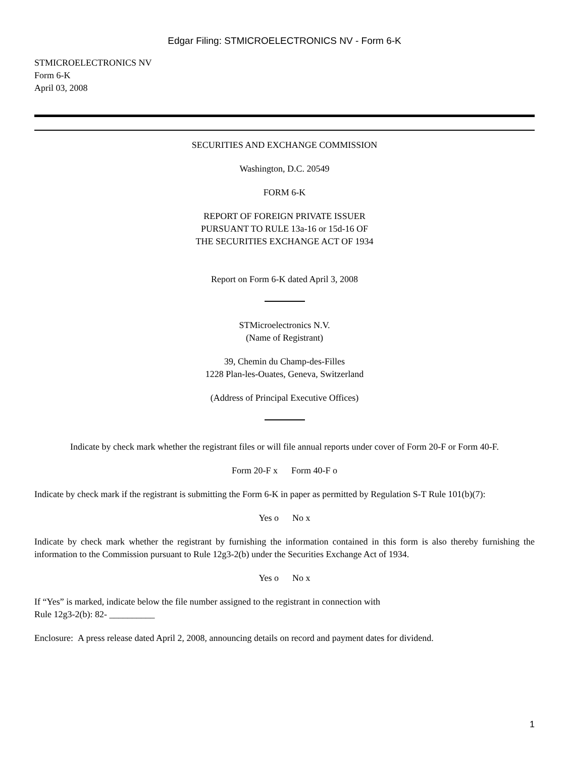Edgar Filing: STMICROELECTRONICS NV - Form 6-K
STMICROELECTRONICS NV
Form 6-K
April 03, 2008
SECURITIES AND EXCHANGE COMMISSION
Washington, D.C. 20549
FORM 6-K
REPORT OF FOREIGN PRIVATE ISSUER
PURSUANT TO RULE 13a-16 or 15d-16 OF
THE SECURITIES EXCHANGE ACT OF 1934
Report on Form 6-K dated April 3, 2008
STMicroelectronics N.V.
(Name of Registrant)
39, Chemin du Champ-des-Filles
1228 Plan-les-Ouates, Geneva, Switzerland
(Address of Principal Executive Offices)
Indicate by check mark whether the registrant files or will file annual reports under cover of Form 20-F or Form 40-F.
Form 20-F x Form 40-F o
Indicate by check mark if the registrant is submitting the Form 6-K in paper as permitted by Regulation S-T Rule 101(b)(7):
Yes o No x
Indicate by check mark whether the registrant by furnishing the information contained in this form is also thereby furnishing the information to the Commission pursuant to Rule 12g3-2(b) under the Securities Exchange Act of 1934.
Yes o No x
If “Yes” is marked, indicate below the file number assigned to the registrant in connection with
Rule 12g3-2(b): 82- __________
Enclosure: A press release dated April 2, 2008, announcing details on record and payment dates for dividend.
1